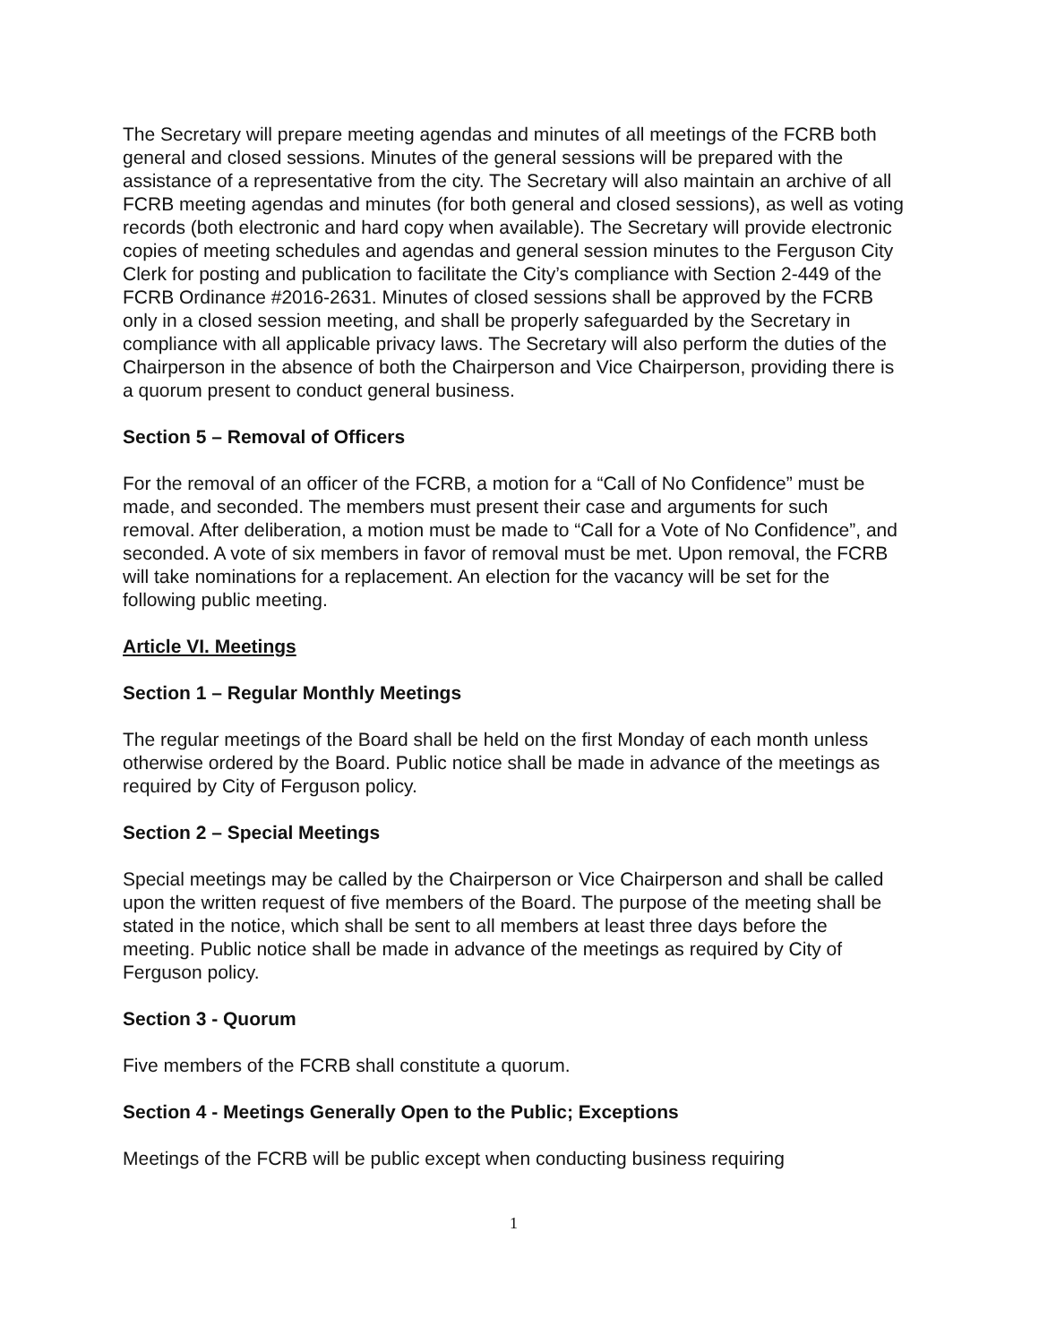The Secretary will prepare meeting agendas and minutes of all meetings of the FCRB both general and closed sessions. Minutes of the general sessions will be prepared with the assistance of a representative from the city. The Secretary will also maintain an archive of all FCRB meeting agendas and minutes (for both general and closed sessions), as well as voting records (both electronic and hard copy when available). The Secretary will provide electronic copies of meeting schedules and agendas and general session minutes to the Ferguson City Clerk for posting and publication to facilitate the City’s compliance with Section 2-449 of the FCRB Ordinance #2016-2631. Minutes of closed sessions shall be approved by the FCRB only in a closed session meeting, and shall be properly safeguarded by the Secretary in compliance with all applicable privacy laws. The Secretary will also perform the duties of the Chairperson in the absence of both the Chairperson and Vice Chairperson, providing there is a quorum present to conduct general business.
Section 5 – Removal of Officers
For the removal of an officer of the FCRB, a motion for a “Call of No Confidence” must be made, and seconded. The members must present their case and arguments for such removal. After deliberation, a motion must be made to “Call for a Vote of No Confidence”, and seconded. A vote of six members in favor of removal must be met. Upon removal, the FCRB will take nominations for a replacement. An election for the vacancy will be set for the following public meeting.
Article VI. Meetings
Section 1 – Regular Monthly Meetings
The regular meetings of the Board shall be held on the first Monday of each month unless otherwise ordered by the Board. Public notice shall be made in advance of the meetings as required by City of Ferguson policy.
Section 2 – Special Meetings
Special meetings may be called by the Chairperson or Vice Chairperson and shall be called upon the written request of five members of the Board. The purpose of the meeting shall be stated in the notice, which shall be sent to all members at least three days before the meeting. Public notice shall be made in advance of the meetings as required by City of Ferguson policy.
Section 3 - Quorum
Five members of the FCRB shall constitute a quorum.
Section 4 - Meetings Generally Open to the Public; Exceptions
Meetings of the FCRB will be public except when conducting business requiring
1